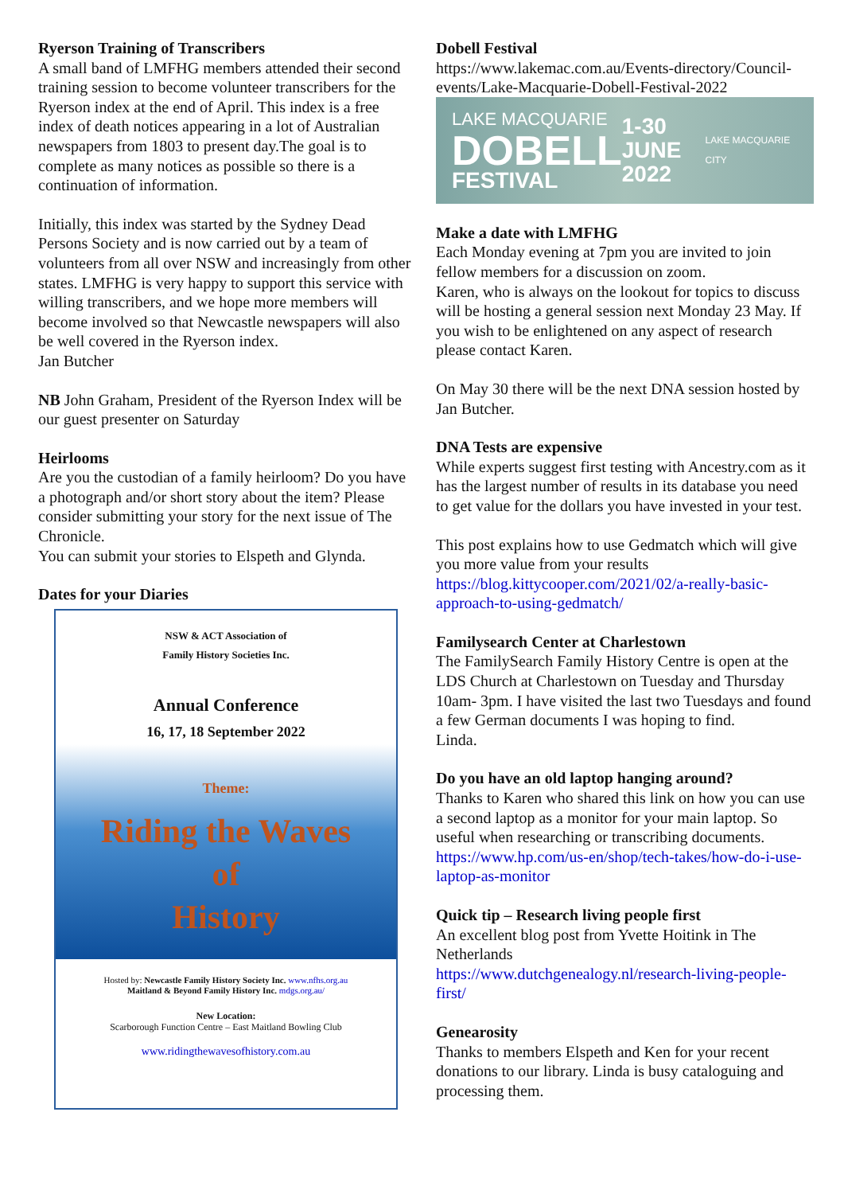Ryerson Training of Transcribers
A small band of LMFHG members attended their second training session to become volunteer transcribers for the Ryerson index at the end of April. This index is a free index of death notices appearing in a lot of Australian newspapers from 1803 to present day.The goal is to complete as many notices as possible so there is a continuation of information.
Initially, this index was started by the Sydney Dead Persons Society and is now carried out by a team of volunteers from all over NSW and increasingly from other states. LMFHG is very happy to support this service with willing transcribers, and we hope more members will become involved so that Newcastle newspapers will also be well covered in the Ryerson index.
Jan Butcher
NB John Graham, President of the Ryerson Index will be our guest presenter on Saturday
Heirlooms
Are you the custodian of a family heirloom? Do you have a photograph and/or short story about the item? Please consider submitting your story for the next issue of The Chronicle.
You can submit your stories to Elspeth and Glynda.
Dates for your Diaries
NSW & ACT Association of
Family History Societies Inc.
Annual Conference
16, 17, 18 September 2022
Theme:
Riding the Waves
of
History
Hosted by: Newcastle Family History Society Inc. www.nfhs.org.au
Maitland & Beyond Family History Inc. mdgs.org.au/
New Location:
Scarborough Function Centre – East Maitland Bowling Club
www.ridingthewavesofhistory.com.au
Dobell Festival
https://www.lakemac.com.au/Events-directory/Council-events/Lake-Macquarie-Dobell-Festival-2022
LAKE MACQUARIE
DOBELL
FESTIVAL
1-30
JUNE
2022
LAKE MACQUARIE CITY
Make a date with LMFHG
Each Monday evening at 7pm you are invited to join fellow members for a discussion on zoom.
Karen, who is always on the lookout for topics to discuss will be hosting a general session next Monday 23 May. If you wish to be enlightened on any aspect of research please contact Karen.
On May 30 there will be the next DNA session hosted by Jan Butcher.
DNA Tests are expensive
While experts suggest first testing with Ancestry.com as it has the largest number of results in its database you need to get value for the dollars you have invested in your test.
This post explains how to use Gedmatch which will give you more value from your results https://blog.kittycooper.com/2021/02/a-really-basic-approach-to-using-gedmatch/
Familysearch Center at Charlestown
The FamilySearch Family History Centre is open at the LDS Church at Charlestown on Tuesday and Thursday 10am- 3pm. I have visited the last two Tuesdays and found a few German documents I was hoping to find.
Linda.
Do you have an old laptop hanging around?
Thanks to Karen who shared this link on how you can use a second laptop as a monitor for your main laptop. So useful when researching or transcribing documents. https://www.hp.com/us-en/shop/tech-takes/how-do-i-use-laptop-as-monitor
Quick tip – Research living people first
An excellent blog post from Yvette Hoitink in The Netherlands
https://www.dutchgenealogy.nl/research-living-people-first/
Genearosity
Thanks to members Elspeth and Ken for your recent donations to our library. Linda is busy cataloguing and processing them.